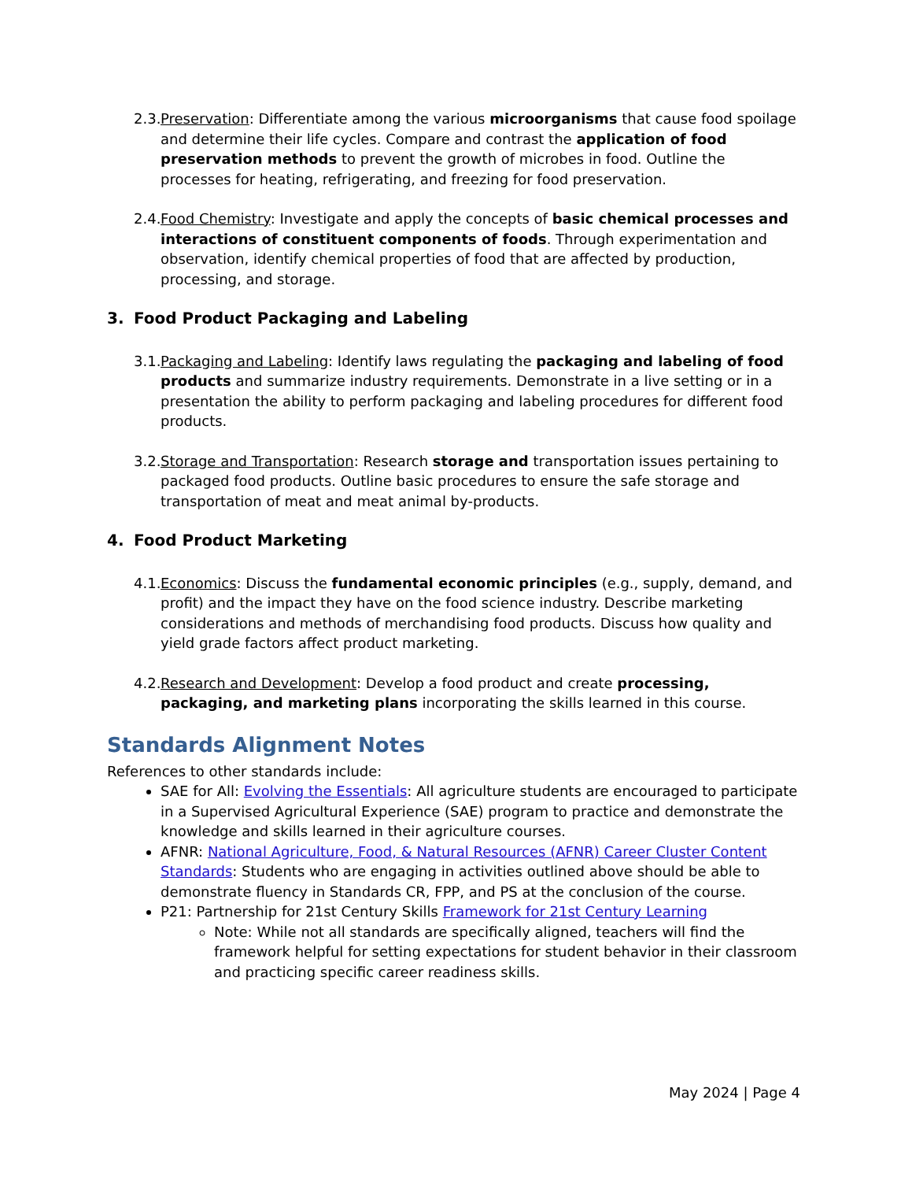2.3.
Preservation: Differentiate among the various microorganisms that cause food spoilage and determine their life cycles. Compare and contrast the application of food preservation methods to prevent the growth of microbes in food. Outline the processes for heating, refrigerating, and freezing for food preservation.
2.4.
Food Chemistry: Investigate and apply the concepts of basic chemical processes and interactions of constituent components of foods. Through experimentation and observation, identify chemical properties of food that are affected by production, processing, and storage.
3. Food Product Packaging and Labeling
3.1.
Packaging and Labeling: Identify laws regulating the packaging and labeling of food products and summarize industry requirements. Demonstrate in a live setting or in a presentation the ability to perform packaging and labeling procedures for different food products.
3.2.
Storage and Transportation: Research storage and transportation issues pertaining to packaged food products. Outline basic procedures to ensure the safe storage and transportation of meat and meat animal by-products.
4. Food Product Marketing
4.1.
Economics: Discuss the fundamental economic principles (e.g., supply, demand, and profit) and the impact they have on the food science industry. Describe marketing considerations and methods of merchandising food products. Discuss how quality and yield grade factors affect product marketing.
4.2.
Research and Development: Develop a food product and create processing, packaging, and marketing plans incorporating the skills learned in this course.
Standards Alignment Notes
References to other standards include:
SAE for All: Evolving the Essentials: All agriculture students are encouraged to participate in a Supervised Agricultural Experience (SAE) program to practice and demonstrate the knowledge and skills learned in their agriculture courses.
AFNR: National Agriculture, Food, & Natural Resources (AFNR) Career Cluster Content Standards: Students who are engaging in activities outlined above should be able to demonstrate fluency in Standards CR, FPP, and PS at the conclusion of the course.
P21: Partnership for 21st Century Skills Framework for 21st Century Learning
Note: While not all standards are specifically aligned, teachers will find the framework helpful for setting expectations for student behavior in their classroom and practicing specific career readiness skills.
May 2024 | Page 4